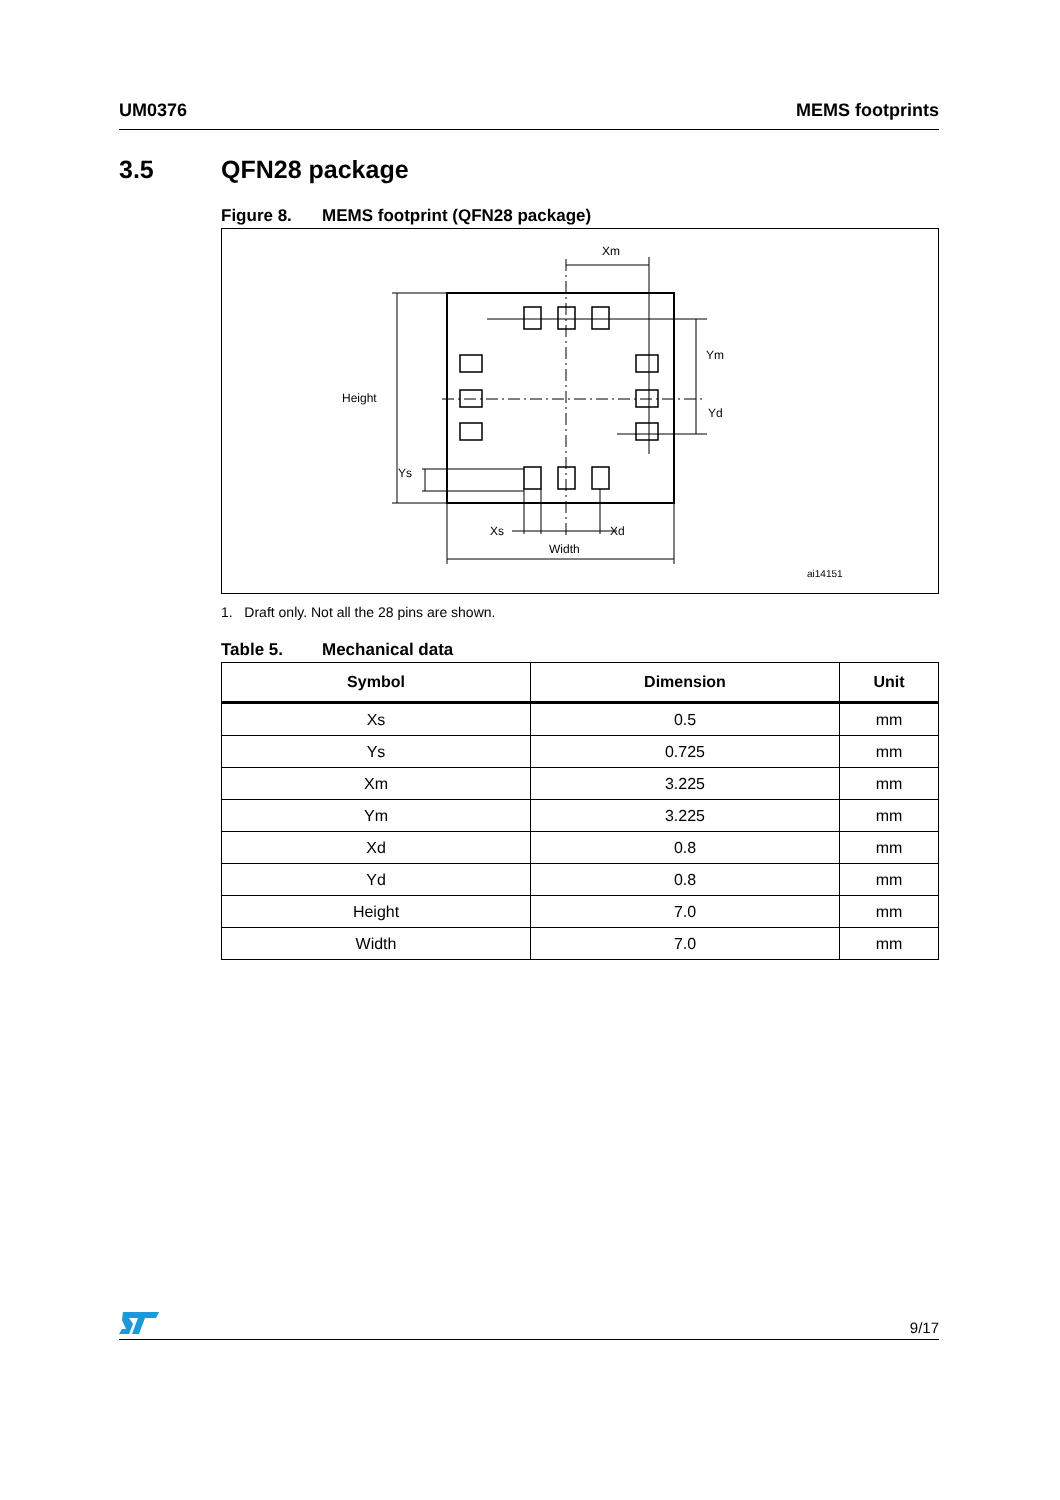UM0376 MEMS footprints
3.5 QFN28 package
Figure 8. MEMS footprint (QFN28 package)
Xm
Ym
Yd
Height
Ys
Xs
Xd
Width
ai14151
1. Draft only. Not all the 28 pins are shown.
Table 5. Mechanical data
| Symbol | Dimension | Unit |
| --- | --- | --- |
| Xs | 0.5 | mm |
| Ys | 0.725 | mm |
| Xm | 3.225 | mm |
| Ym | 3.225 | mm |
| Xd | 0.8 | mm |
| Yd | 0.8 | mm |
| Height | 7.0 | mm |
| Width | 7.0 | mm |
9/17